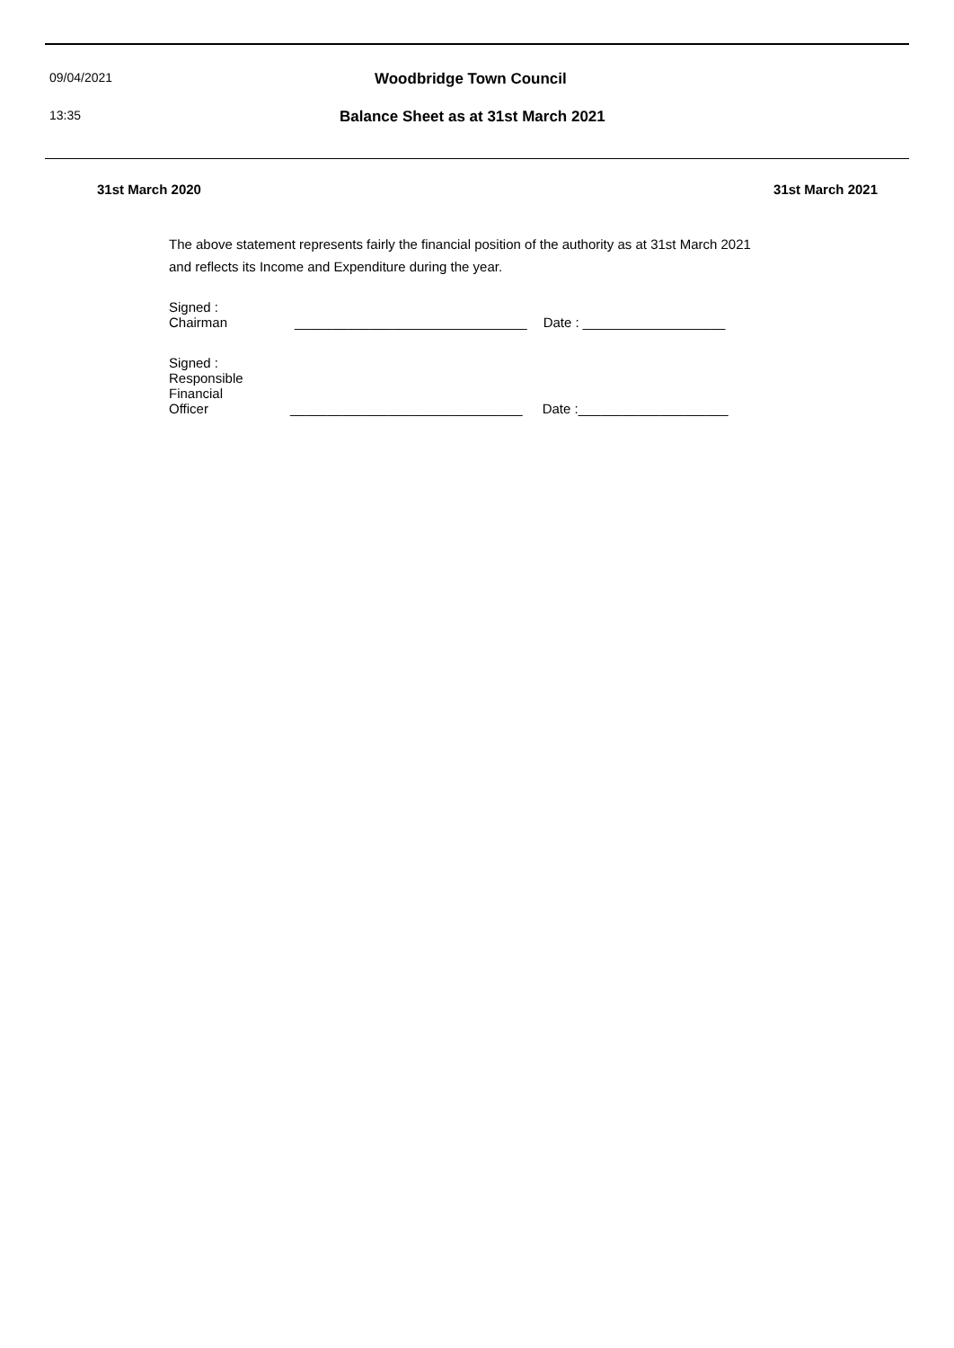09/04/2021
Woodbridge Town Council
13:35
Balance Sheet as at 31st March 2021
31st March 2020 31st March 2021
The above statement represents fairly the financial position of the authority as at 31st March 2021
and reflects its Income and Expenditure during the year.
Signed :
Chairman
_______________________________
Date : ___________________
Signed :
Responsible
Financial
Officer
_______________________________
Date :____________________